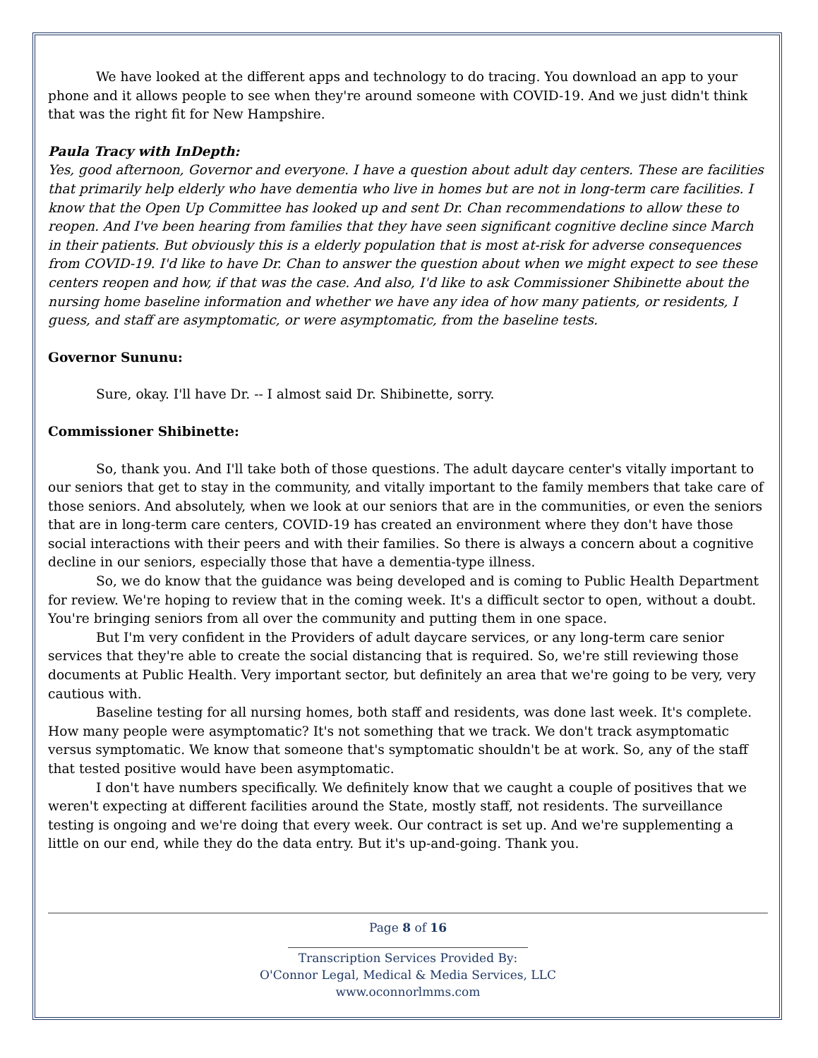We have looked at the different apps and technology to do tracing. You download an app to your phone and it allows people to see when they're around someone with COVID-19. And we just didn't think that was the right fit for New Hampshire.
Paula Tracy with InDepth:
Yes, good afternoon, Governor and everyone. I have a question about adult day centers. These are facilities that primarily help elderly who have dementia who live in homes but are not in long-term care facilities. I know that the Open Up Committee has looked up and sent Dr. Chan recommendations to allow these to reopen. And I've been hearing from families that they have seen significant cognitive decline since March in their patients. But obviously this is a elderly population that is most at-risk for adverse consequences from COVID-19. I'd like to have Dr. Chan to answer the question about when we might expect to see these centers reopen and how, if that was the case. And also, I'd like to ask Commissioner Shibinette about the nursing home baseline information and whether we have any idea of how many patients, or residents, I guess, and staff are asymptomatic, or were asymptomatic, from the baseline tests.
Governor Sununu:
Sure, okay. I'll have Dr. -- I almost said Dr. Shibinette, sorry.
Commissioner Shibinette:
So, thank you. And I'll take both of those questions. The adult daycare center's vitally important to our seniors that get to stay in the community, and vitally important to the family members that take care of those seniors. And absolutely, when we look at our seniors that are in the communities, or even the seniors that are in long-term care centers, COVID-19 has created an environment where they don't have those social interactions with their peers and with their families. So there is always a concern about a cognitive decline in our seniors, especially those that have a dementia-type illness.
So, we do know that the guidance was being developed and is coming to Public Health Department for review. We're hoping to review that in the coming week. It's a difficult sector to open, without a doubt. You're bringing seniors from all over the community and putting them in one space.
But I'm very confident in the Providers of adult daycare services, or any long-term care senior services that they're able to create the social distancing that is required. So, we're still reviewing those documents at Public Health. Very important sector, but definitely an area that we're going to be very, very cautious with.
Baseline testing for all nursing homes, both staff and residents, was done last week. It's complete. How many people were asymptomatic? It's not something that we track. We don't track asymptomatic versus symptomatic. We know that someone that's symptomatic shouldn't be at work. So, any of the staff that tested positive would have been asymptomatic.
I don't have numbers specifically. We definitely know that we caught a couple of positives that we weren't expecting at different facilities around the State, mostly staff, not residents. The surveillance testing is ongoing and we're doing that every week. Our contract is set up. And we're supplementing a little on our end, while they do the data entry. But it's up-and-going. Thank you.
Page 8 of 16
Transcription Services Provided By:
O'Connor Legal, Medical & Media Services, LLC
www.oconnorlmms.com